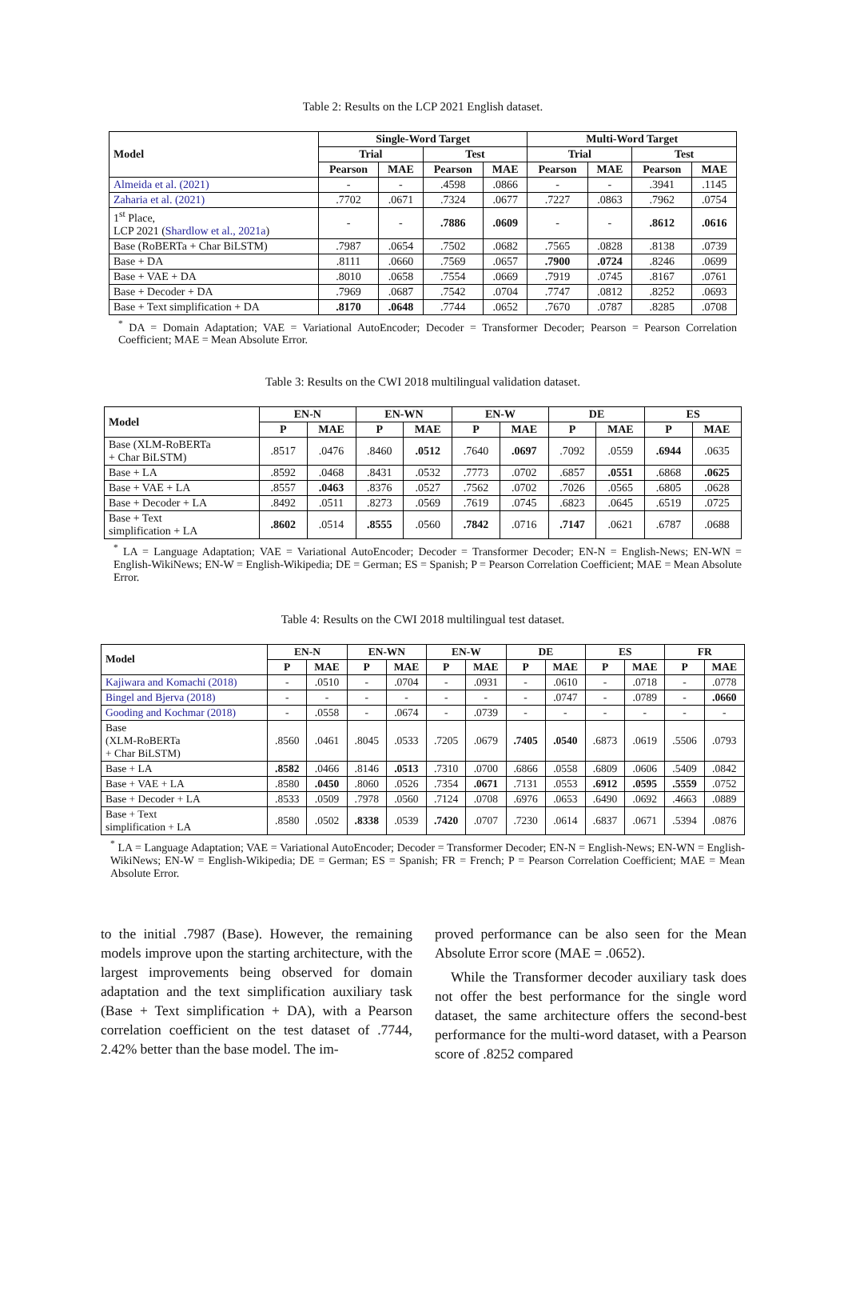Table 2: Results on the LCP 2021 English dataset.
| Model | Single-Word Target | | | | Multi-Word Target | | | |
| --- | --- | --- | --- | --- | --- | --- | --- | --- |
| | Trial | | Test | | Trial | | Test | |
| | Pearson | MAE | Pearson | MAE | Pearson | MAE | Pearson | MAE |
| Almeida et al. (2021) | - | - | .4598 | .0866 | - | - | .3941 | .1145 |
| Zaharia et al. (2021) | .7702 | .0671 | .7324 | .0677 | .7227 | .0863 | .7962 | .0754 |
| 1<sup>st</sup> Place, LCP 2021 ( Shardlow et al., 2021a ) | - | - | .7886 | .0609 | - | - | .8612 | .0616 |
| Base (RoBERTa + Char BiLSTM) | .7987 | .0654 | .7502 | .0682 | .7565 | .0828 | .8138 | .0739 |
| Base + DA | .8111 | .0660 | .7569 | .0657 | .7900 | .0724 | .8246 | .0699 |
| Base + VAE + DA | .8010 | .0658 | .7554 | .0669 | .7919 | .0745 | .8167 | .0761 |
| Base + Decoder + DA | .7969 | .0687 | .7542 | .0704 | .7747 | .0812 | .8252 | .0693 |
| Base + Text simplification + DA | .8170 | .0648 | .7744 | .0652 | .7670 | .0787 | .8285 | .0708 |
<sup>*</sup> DA = Domain Adaptation; VAE = Variational AutoEncoder; Decoder = Transformer Decoder; Pearson = Pearson Correlation Coefficient; MAE = Mean Absolute Error.
Table 3: Results on the CWI 2018 multilingual validation dataset.
| Model | EN-N | | EN-WN | | EN-W | | DE | | ES | |
| --- | --- | --- | --- | --- | --- | --- | --- | --- | --- | --- |
| | P | MAE | P | MAE | P | MAE | P | MAE | P | MAE |
| Base (XLM-RoBERTa + Char BiLSTM) | .8517 | .0476 | .8460 | .0512 | .7640 | .0697 | .7092 | .0559 | .6944 | .0635 |
| Base + LA | .8592 | .0468 | .8431 | .0532 | .7773 | .0702 | .6857 | .0551 | .6868 | .0625 |
| Base + VAE + LA | .8557 | .0463 | .8376 | .0527 | .7562 | .0702 | .7026 | .0565 | .6805 | .0628 |
| Base + Decoder + LA | .8492 | .0511 | .8273 | .0569 | .7619 | .0745 | .6823 | .0645 | .6519 | .0725 |
| Base + Text simplification + LA | .8602 | .0514 | .8555 | .0560 | .7842 | .0716 | .7147 | .0621 | .6787 | .0688 |
<sup>*</sup> LA = Language Adaptation; VAE = Variational AutoEncoder; Decoder = Transformer Decoder; EN-N = English-News; EN-WN = English-WikiNews; EN-W = English-Wikipedia; DE = German; ES = Spanish; P = Pearson Correlation Coefficient; MAE = Mean Absolute Error.
Table 4: Results on the CWI 2018 multilingual test dataset.
| Model | EN-N | | EN-WN | | EN-W | | DE | | ES | | FR | |
| --- | --- | --- | --- | --- | --- | --- | --- | --- | --- | --- | --- | --- |
| | P | MAE | P | MAE | P | MAE | P | MAE | P | MAE | P | MAE |
| Kajiwara and Komachi (2018) | - | .0510 | - | .0704 | - | .0931 | - | .0610 | - | .0718 | - | .0778 |
| Bingel and Bjerva (2018) | - | - | - | - | - | - | - | .0747 | - | .0789 | - | .0660 |
| Gooding and Kochmar (2018) | - | .0558 | - | .0674 | - | .0739 | - | - | - | - | - | - |
| Base (XLM-RoBERTa + Char BiLSTM) | .8560 | .0461 | .8045 | .0533 | .7205 | .0679 | .7405 | .0540 | .6873 | .0619 | .5506 | .0793 |
| Base + LA | .8582 | .0466 | .8146 | .0513 | .7310 | .0700 | .6866 | .0558 | .6809 | .0606 | .5409 | .0842 |
| Base + VAE + LA | .8580 | .0450 | .8060 | .0526 | .7354 | .0671 | .7131 | .0553 | .6912 | .0595 | .5559 | .0752 |
| Base + Decoder + LA | .8533 | .0509 | .7978 | .0560 | .7124 | .0708 | .6976 | .0653 | .6490 | .0692 | .4663 | .0889 |
| Base + Text simplification + LA | .8580 | .0502 | .8338 | .0539 | .7420 | .0707 | .7230 | .0614 | .6837 | .0671 | .5394 | .0876 |
<sup>*</sup> LA = Language Adaptation; VAE = Variational AutoEncoder; Decoder = Transformer Decoder; EN-N = English-News; EN-WN = English-WikiNews; EN-W = English-Wikipedia; DE = German; ES = Spanish; FR = French; P = Pearson Correlation Coefficient; MAE = Mean Absolute Error.
to the initial .7987 (Base). However, the remaining models improve upon the starting architecture, with the largest improvements being observed for domain adaptation and the text simplification auxiliary task (Base + Text simplification + DA), with a Pearson correlation coefficient on the test dataset of .7744, 2.42% better than the base model. The im-
proved performance can be also seen for the Mean Absolute Error score (MAE = .0652).
While the Transformer decoder auxiliary task does not offer the best performance for the single word dataset, the same architecture offers the second-best performance for the multi-word dataset, with a Pearson score of .8252 compared